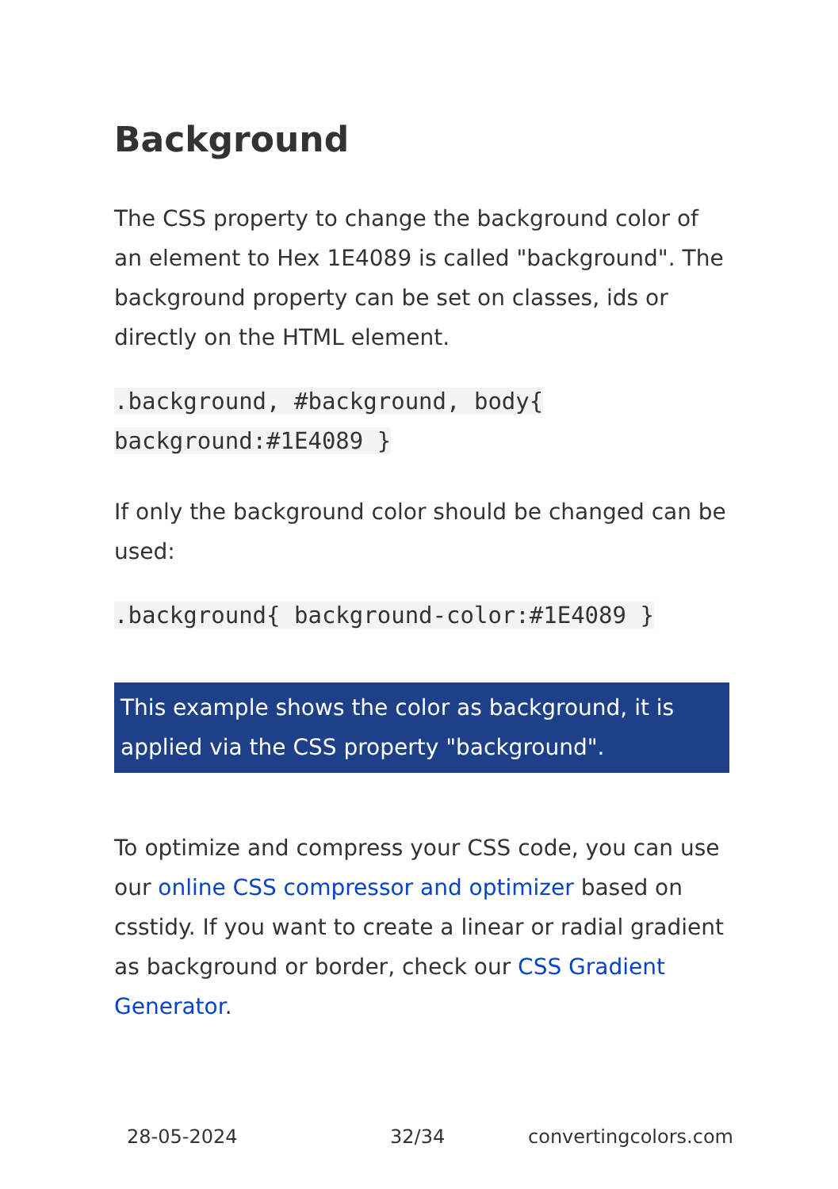Background
The CSS property to change the background color of an element to Hex 1E4089 is called "background". The background property can be set on classes, ids or directly on the HTML element.
.background, #background, body{
background:#1E4089 }
If only the background color should be changed can be used:
.background{ background-color:#1E4089 }
This example shows the color as background, it is applied via the CSS property "background".
To optimize and compress your CSS code, you can use our online CSS compressor and optimizer based on csstidy. If you want to create a linear or radial gradient as background or border, check our CSS Gradient Generator.
28-05-2024 32/34 convertingcolors.com